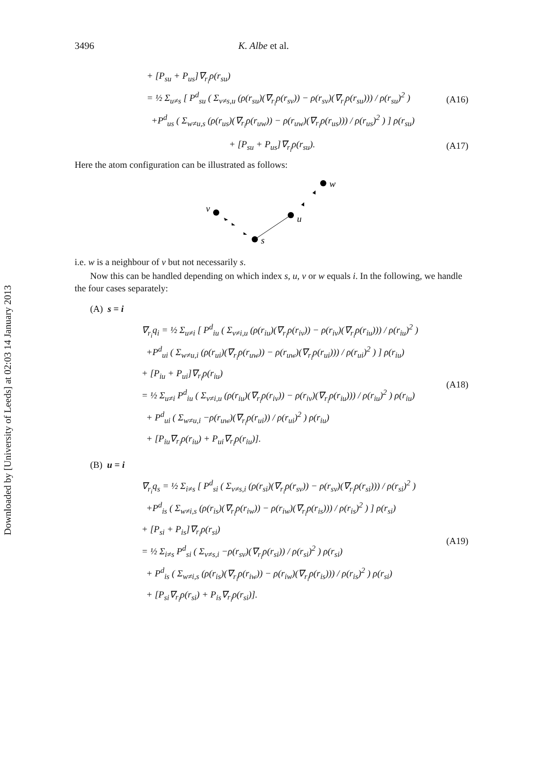Downloaded by [University of Leeds] at 02:03 14 January 2013
3496 K. Albe et al.
+ [P<sub>su</sub> + P<sub>us</sub>]∇<sub>r<sub>i</sub></sub>ρ(r<sub>su</sub>)
= ½ Σ<sub>u≠s</sub> [ P<sup>d</sup><sub>su</sub> ( Σ<sub>v≠s,u</sub> (ρ(r<sub>su</sub>)(∇<sub>r<sub>i</sub></sub>ρ(r<sub>sv</sub>)) − ρ(r<sub>sv</sub>)(∇<sub>r<sub>i</sub></sub>ρ(r<sub>su</sub>))) / ρ(r<sub>su</sub>)<sup>2</sup> )
+P<sup>d</sup><sub>us</sub> ( Σ<sub>w≠u,s</sub> (ρ(r<sub>us</sub>)(∇<sub>r<sub>i</sub></sub>ρ(r<sub>uw</sub>)) − ρ(r<sub>uw</sub>)(∇<sub>r<sub>i</sub></sub>ρ(r<sub>us</sub>))) / ρ(r<sub>us</sub>)<sup>2</sup> ) ] ρ(r<sub>su</sub>)
(A16)
+ [P<sub>su</sub> + P<sub>us</sub>]∇<sub>r<sub>i</sub></sub>ρ(r<sub>su</sub>).
(A17)
Here the atom configuration can be illustrated as follows:
w
v
u
s
i.e. w is a neighbour of v but not necessarily s.
Now this can be handled depending on which index s, u, v or w equals i. In the following, we handle the four cases separately:
(A) s = i
∇<sub>r<sub>i</sub></sub>q<sub>i</sub> = ½ Σ<sub>u≠i</sub> [ P<sup>d</sup><sub>iu</sub> ( Σ<sub>v≠i,u</sub> (ρ(r<sub>iu</sub>)(∇<sub>r<sub>i</sub></sub>ρ(r<sub>iv</sub>)) − ρ(r<sub>iv</sub>)(∇<sub>r<sub>i</sub></sub>ρ(r<sub>iu</sub>))) / ρ(r<sub>iu</sub>)<sup>2</sup> )
+P<sup>d</sup><sub>ui</sub> ( Σ<sub>w≠u,i</sub> (ρ(r<sub>ui</sub>)(∇<sub>r<sub>i</sub></sub>ρ(r<sub>uw</sub>)) − ρ(r<sub>uw</sub>)(∇<sub>r<sub>i</sub></sub>ρ(r<sub>ui</sub>))) / ρ(r<sub>ui</sub>)<sup>2</sup> ) ] ρ(r<sub>iu</sub>)
+ [P<sub>iu</sub> + P<sub>ui</sub>]∇<sub>r<sub>i</sub></sub>ρ(r<sub>iu</sub>)
= ½ Σ<sub>u≠i</sub> P<sup>d</sup><sub>iu</sub> ( Σ<sub>v≠i,u</sub> (ρ(r<sub>iu</sub>)(∇<sub>r<sub>i</sub></sub>ρ(r<sub>iv</sub>)) − ρ(r<sub>iv</sub>)(∇<sub>r<sub>i</sub></sub>ρ(r<sub>iu</sub>))) / ρ(r<sub>iu</sub>)<sup>2</sup> ) ρ(r<sub>iu</sub>)
+ P<sup>d</sup><sub>ui</sub> ( Σ<sub>w≠u,i</sub> −ρ(r<sub>uw</sub>)(∇<sub>r<sub>i</sub></sub>ρ(r<sub>ui</sub>)) / ρ(r<sub>ui</sub>)<sup>2</sup> ) ρ(r<sub>iu</sub>)
+ [P<sub>iu</sub>∇<sub>r<sub>i</sub></sub>ρ(r<sub>iu</sub>) + P<sub>ui</sub>∇<sub>r<sub>i</sub></sub>ρ(r<sub>iu</sub>)].
(A18)
(B) u = i
∇<sub>r<sub>i</sub></sub>q<sub>s</sub> = ½ Σ<sub>i≠s</sub> [ P<sup>d</sup><sub>si</sub> ( Σ<sub>v≠s,i</sub> (ρ(r<sub>si</sub>)(∇<sub>r<sub>i</sub></sub>ρ(r<sub>sv</sub>)) − ρ(r<sub>sv</sub>)(∇<sub>r<sub>i</sub></sub>ρ(r<sub>si</sub>))) / ρ(r<sub>si</sub>)<sup>2</sup> )
+P<sup>d</sup><sub>is</sub> ( Σ<sub>w≠i,s</sub> (ρ(r<sub>is</sub>)(∇<sub>r<sub>i</sub></sub>ρ(r<sub>iw</sub>)) − ρ(r<sub>iw</sub>)(∇<sub>r<sub>i</sub></sub>ρ(r<sub>is</sub>))) / ρ(r<sub>is</sub>)<sup>2</sup> ) ] ρ(r<sub>si</sub>)
+ [P<sub>si</sub> + P<sub>is</sub>]∇<sub>r<sub>i</sub></sub>ρ(r<sub>si</sub>)
= ½ Σ<sub>i≠s</sub> P<sup>d</sup><sub>si</sub> ( Σ<sub>v≠s,i</sub> −ρ(r<sub>sv</sub>)(∇<sub>r<sub>i</sub></sub>ρ(r<sub>si</sub>)) / ρ(r<sub>si</sub>)<sup>2</sup> ) ρ(r<sub>si</sub>)
+ P<sup>d</sup><sub>is</sub> ( Σ<sub>w≠i,s</sub> (ρ(r<sub>is</sub>)(∇<sub>r<sub>i</sub></sub>ρ(r<sub>iw</sub>)) − ρ(r<sub>iw</sub>)(∇<sub>r<sub>i</sub></sub>ρ(r<sub>is</sub>))) / ρ(r<sub>is</sub>)<sup>2</sup> ) ρ(r<sub>si</sub>)
+ [P<sub>si</sub>∇<sub>r<sub>i</sub></sub>ρ(r<sub>si</sub>) + P<sub>is</sub>∇<sub>r<sub>i</sub></sub>ρ(r<sub>si</sub>)].
(A19)